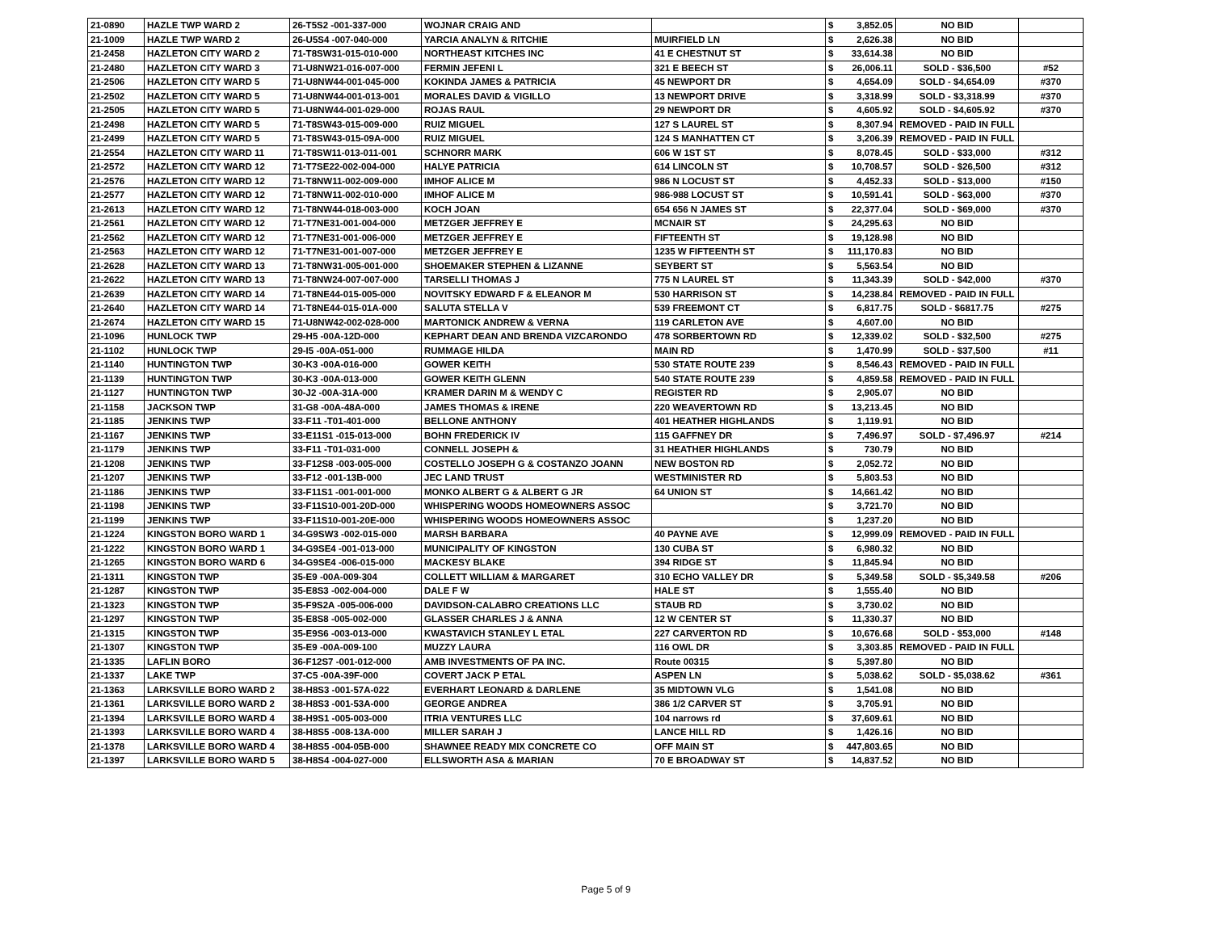| 21-0890 | HAZLE TWP WARD 2 | 26-T5S2 -001-337-000 | WOJNAR CRAIG AND | | $ | 3,852.05 | NO BID | |
| 21-1009 | HAZLE TWP WARD 2 | 26-U5S4 -007-040-000 | YARCIA ANALYN & RITCHIE | MUIRFIELD LN | $ | 2,626.38 | NO BID | |
| 21-2458 | HAZLETON CITY WARD 2 | 71-T8SW31-015-010-000 | NORTHEAST KITCHES INC | 41 E CHESTNUT ST | $ | 33,614.38 | NO BID | |
| 21-2480 | HAZLETON CITY WARD 3 | 71-U8NW21-016-007-000 | FERMIN JEFENI L | 321 E BEECH ST | $ | 26,006.11 | SOLD - $36,500 | #52 |
| 21-2506 | HAZLETON CITY WARD 5 | 71-U8NW44-001-045-000 | KOKINDA JAMES & PATRICIA | 45 NEWPORT DR | $ | 4,654.09 | SOLD - $4,654.09 | #370 |
| 21-2502 | HAZLETON CITY WARD 5 | 71-U8NW44-001-013-001 | MORALES DAVID & VIGILLO | 13 NEWPORT DRIVE | $ | 3,318.99 | SOLD - $3,318.99 | #370 |
| 21-2505 | HAZLETON CITY WARD 5 | 71-U8NW44-001-029-000 | ROJAS RAUL | 29 NEWPORT DR | $ | 4,605.92 | SOLD - $4,605.92 | #370 |
| 21-2498 | HAZLETON CITY WARD 5 | 71-T8SW43-015-009-000 | RUIZ MIGUEL | 127 S LAUREL ST | $ | 8,307.94 | REMOVED - PAID IN FULL | |
| 21-2499 | HAZLETON CITY WARD 5 | 71-T8SW43-015-09A-000 | RUIZ MIGUEL | 124 S MANHATTEN CT | $ | 3,206.39 | REMOVED - PAID IN FULL | |
| 21-2554 | HAZLETON CITY WARD 11 | 71-T8SW11-013-011-001 | SCHNORR MARK | 606 W 1ST ST | $ | 8,078.45 | SOLD - $33,000 | #312 |
| 21-2572 | HAZLETON CITY WARD 12 | 71-T7SE22-002-004-000 | HALYE PATRICIA | 614 LINCOLN ST | $ | 10,708.57 | SOLD - $26,500 | #312 |
| 21-2576 | HAZLETON CITY WARD 12 | 71-T8NW11-002-009-000 | IMHOF ALICE M | 986 N LOCUST ST | $ | 4,452.33 | SOLD - $13,000 | #150 |
| 21-2577 | HAZLETON CITY WARD 12 | 71-T8NW11-002-010-000 | IMHOF ALICE M | 986-988 LOCUST ST | $ | 10,591.41 | SOLD - $63,000 | #370 |
| 21-2613 | HAZLETON CITY WARD 12 | 71-T8NW44-018-003-000 | KOCH JOAN | 654 656 N JAMES ST | $ | 22,377.04 | SOLD - $69,000 | #370 |
| 21-2561 | HAZLETON CITY WARD 12 | 71-T7NE31-001-004-000 | METZGER JEFFREY E | MCNAIR ST | $ | 24,295.63 | NO BID | |
| 21-2562 | HAZLETON CITY WARD 12 | 71-T7NE31-001-006-000 | METZGER JEFFREY E | FIFTEENTH ST | $ | 19,128.98 | NO BID | |
| 21-2563 | HAZLETON CITY WARD 12 | 71-T7NE31-001-007-000 | METZGER JEFFREY E | 1235 W FIFTEENTH ST | $ | 111,170.83 | NO BID | |
| 21-2628 | HAZLETON CITY WARD 13 | 71-T8NW31-005-001-000 | SHOEMAKER STEPHEN & LIZANNE | SEYBERT ST | $ | 5,563.54 | NO BID | |
| 21-2622 | HAZLETON CITY WARD 13 | 71-T8NW24-007-007-000 | TARSELLI THOMAS J | 775 N LAUREL ST | $ | 11,343.39 | SOLD - $42,000 | #370 |
| 21-2639 | HAZLETON CITY WARD 14 | 71-T8NE44-015-005-000 | NOVITSKY EDWARD F & ELEANOR M | 530 HARRISON ST | $ | 14,238.84 | REMOVED - PAID IN FULL | |
| 21-2640 | HAZLETON CITY WARD 14 | 71-T8NE44-015-01A-000 | SALUTA STELLA V | 539 FREEMONT CT | $ | 6,817.75 | SOLD - $6817.75 | #275 |
| 21-2674 | HAZLETON CITY WARD 15 | 71-U8NW42-002-028-000 | MARTONICK ANDREW & VERNA | 119 CARLETON AVE | $ | 4,607.00 | NO BID | |
| 21-1096 | HUNLOCK TWP | 29-H5 -00A-12D-000 | KEPHART DEAN AND BRENDA VIZCARONDO | 478 SORBERTOWN RD | $ | 12,339.02 | SOLD - $32,500 | #275 |
| 21-1102 | HUNLOCK TWP | 29-I5 -00A-051-000 | RUMMAGE HILDA | MAIN RD | $ | 1,470.99 | SOLD - $37,500 | #11 |
| 21-1140 | HUNTINGTON TWP | 30-K3 -00A-016-000 | GOWER KEITH | 530 STATE ROUTE 239 | $ | 8,546.43 | REMOVED - PAID IN FULL | |
| 21-1139 | HUNTINGTON TWP | 30-K3 -00A-013-000 | GOWER KEITH GLENN | 540 STATE ROUTE 239 | $ | 4,859.58 | REMOVED - PAID IN FULL | |
| 21-1127 | HUNTINGTON TWP | 30-J2 -00A-31A-000 | KRAMER DARIN M & WENDY C | REGISTER RD | $ | 2,905.07 | NO BID | |
| 21-1158 | JACKSON TWP | 31-G8 -00A-48A-000 | JAMES THOMAS & IRENE | 220 WEAVERTOWN RD | $ | 13,213.45 | NO BID | |
| 21-1185 | JENKINS TWP | 33-F11 -T01-401-000 | BELLONE ANTHONY | 401 HEATHER HIGHLANDS | $ | 1,119.91 | NO BID | |
| 21-1167 | JENKINS TWP | 33-E11S1 -015-013-000 | BOHN FREDERICK IV | 115 GAFFNEY DR | $ | 7,496.97 | SOLD - $7,496.97 | #214 |
| 21-1179 | JENKINS TWP | 33-F11 -T01-031-000 | CONNELL JOSEPH & | 31 HEATHER HIGHLANDS | $ | 730.79 | NO BID | |
| 21-1208 | JENKINS TWP | 33-F12S8 -003-005-000 | COSTELLO JOSEPH G & COSTANZO JOANN | NEW BOSTON RD | $ | 2,052.72 | NO BID | |
| 21-1207 | JENKINS TWP | 33-F12 -001-13B-000 | JEC LAND TRUST | WESTMINISTER RD | $ | 5,803.53 | NO BID | |
| 21-1186 | JENKINS TWP | 33-F11S1 -001-001-000 | MONKO ALBERT G & ALBERT G JR | 64 UNION ST | $ | 14,661.42 | NO BID | |
| 21-1198 | JENKINS TWP | 33-F11S10-001-20D-000 | WHISPERING WOODS HOMEOWNERS ASSOC | | $ | 3,721.70 | NO BID | |
| 21-1199 | JENKINS TWP | 33-F11S10-001-20E-000 | WHISPERING WOODS HOMEOWNERS ASSOC | | $ | 1,237.20 | NO BID | |
| 21-1224 | KINGSTON BORO WARD 1 | 34-G9SW3 -002-015-000 | MARSH BARBARA | 40 PAYNE AVE | $ | 12,999.09 | REMOVED - PAID IN FULL | |
| 21-1222 | KINGSTON BORO WARD 1 | 34-G9SE4 -001-013-000 | MUNICIPALITY OF KINGSTON | 130 CUBA ST | $ | 6,980.32 | NO BID | |
| 21-1265 | KINGSTON BORO WARD 6 | 34-G9SE4 -006-015-000 | MACKESY BLAKE | 394 RIDGE ST | $ | 11,845.94 | NO BID | |
| 21-1311 | KINGSTON TWP | 35-E9 -00A-009-304 | COLLETT WILLIAM & MARGARET | 310 ECHO VALLEY DR | $ | 5,349.58 | SOLD - $5,349.58 | #206 |
| 21-1287 | KINGSTON TWP | 35-E8S3 -002-004-000 | DALE F W | HALE ST | $ | 1,555.40 | NO BID | |
| 21-1323 | KINGSTON TWP | 35-F9S2A -005-006-000 | DAVIDSON-CALABRO CREATIONS LLC | STAUB RD | $ | 3,730.02 | NO BID | |
| 21-1297 | KINGSTON TWP | 35-E8S8 -005-002-000 | GLASSER CHARLES J & ANNA | 12 W CENTER ST | $ | 11,330.37 | NO BID | |
| 21-1315 | KINGSTON TWP | 35-E9S6 -003-013-000 | KWASTAVICH STANLEY L ETAL | 227 CARVERTON RD | $ | 10,676.68 | SOLD - $53,000 | #148 |
| 21-1307 | KINGSTON TWP | 35-E9 -00A-009-100 | MUZZY LAURA | 116 OWL DR | $ | 3,303.85 | REMOVED - PAID IN FULL | |
| 21-1335 | LAFLIN BORO | 36-F12S7 -001-012-000 | AMB INVESTMENTS OF PA INC. | Route 00315 | $ | 5,397.80 | NO BID | |
| 21-1337 | LAKE TWP | 37-C5 -00A-39F-000 | COVERT JACK P ETAL | ASPEN LN | $ | 5,038.62 | SOLD - $5,038.62 | #361 |
| 21-1363 | LARKSVILLE BORO WARD 2 | 38-H8S3 -001-57A-022 | EVERHART LEONARD & DARLENE | 35 MIDTOWN VLG | $ | 1,541.08 | NO BID | |
| 21-1361 | LARKSVILLE BORO WARD 2 | 38-H8S3 -001-53A-000 | GEORGE ANDREA | 386 1/2 CARVER ST | $ | 3,705.91 | NO BID | |
| 21-1394 | LARKSVILLE BORO WARD 4 | 38-H9S1 -005-003-000 | ITRIA VENTURES LLC | 104 narrows rd | $ | 37,609.61 | NO BID | |
| 21-1393 | LARKSVILLE BORO WARD 4 | 38-H8S5 -008-13A-000 | MILLER SARAH J | LANCE HILL RD | $ | 1,426.16 | NO BID | |
| 21-1378 | LARKSVILLE BORO WARD 4 | 38-H8S5 -004-05B-000 | SHAWNEE READY MIX CONCRETE CO | OFF MAIN ST | $ | 447,803.65 | NO BID | |
| 21-1397 | LARKSVILLE BORO WARD 5 | 38-H8S4 -004-027-000 | ELLSWORTH ASA & MARIAN | 70 E BROADWAY ST | $ | 14,837.52 | NO BID | |
Page 5 of 9